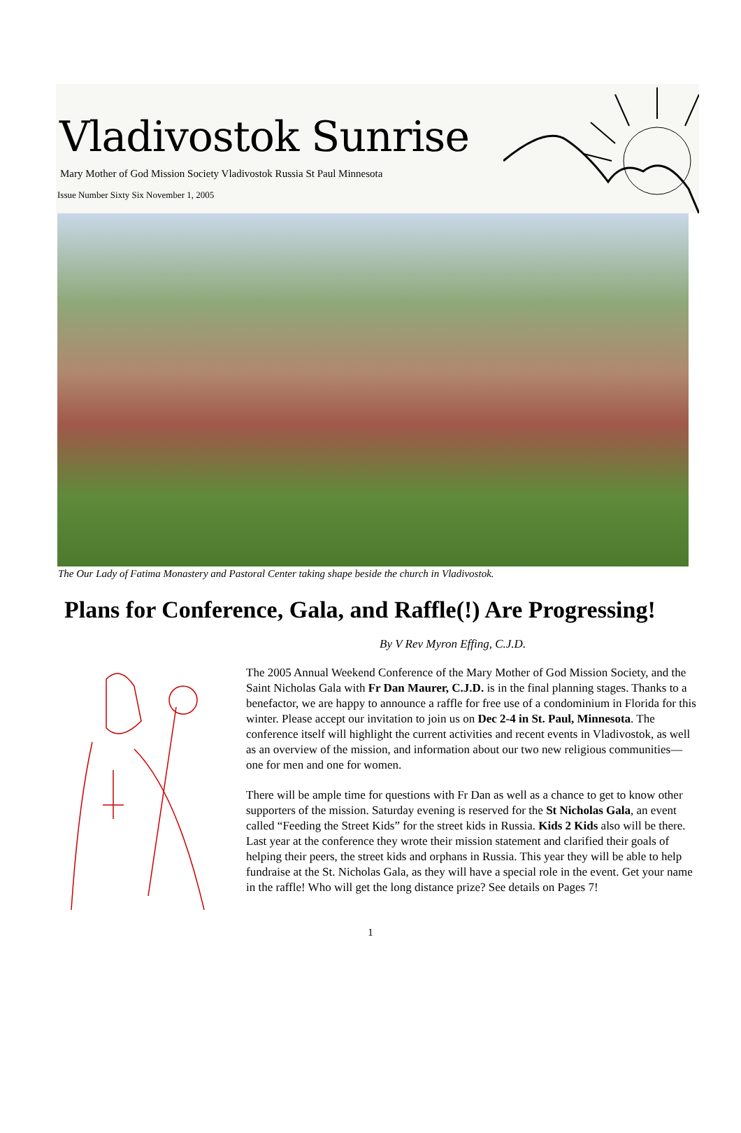Vladivostok Sunrise
Mary Mother of God Mission Society Vladivostok Russia St Paul Minnesota
Issue Number Sixty Six November 1, 2005
The Our Lady of Fatima Monastery and Pastoral Center taking shape beside the church in Vladivostok.
Plans for Conference, Gala, and Raffle(!) Are Progressing!
By V Rev Myron Effing, C.J.D.
The 2005 Annual Weekend Conference of the Mary Mother of God Mission Society, and the Saint Nicholas Gala with Fr Dan Maurer, C.J.D. is in the final planning stages. Thanks to a benefactor, we are happy to announce a raffle for free use of a condominium in Florida for this winter. Please accept our invitation to join us on Dec 2-4 in St. Paul, Minnesota. The conference itself will highlight the current activities and recent events in Vladivostok, as well as an overview of the mission, and information about our two new religious communities—one for men and one for women.
There will be ample time for questions with Fr Dan as well as a chance to get to know other supporters of the mission. Saturday evening is reserved for the St Nicholas Gala, an event called “Feeding the Street Kids” for the street kids in Russia. Kids 2 Kids also will be there. Last year at the conference they wrote their mission statement and clarified their goals of helping their peers, the street kids and orphans in Russia. This year they will be able to help fundraise at the St. Nicholas Gala, as they will have a special role in the event. Get your name in the raffle! Who will get the long distance prize? See details on Pages 7!
1